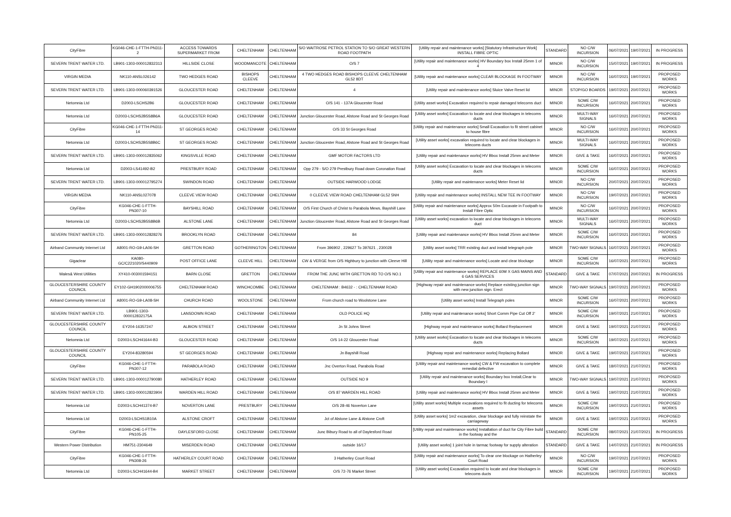| CityFibre | KG046-CHE-1-FTTH-PN311-2 | ACCESS TOWARDS SUPERMARKET FROM | CHELTENHAM | CHELTENHAM | S/O WAITROSE PETROL STATION TO S/O GREAT WESTERN ROAD FOOTPATH | [Utility repair and maintenance works] [Statutory Infrastructure Work] INSTALL FIBRE OPTIC | STANDARD | NO C/W INCURSION | 06/07/2021 | 19/07/2021 | IN PROGRESS |
| SEVERN TRENT WATER LTD. | LB901-1303-000012832313 | HILLSIDE CLOSE | WOODMANCOTE | CHELTENHAM | O/S 7 | [Utility repair and maintenance works] HV Boundary box Install 25mm 1 of 4 | MINOR | NO C/W INCURSION | 15/07/2021 | 19/07/2021 | IN PROGRESS |
| VIRGIN MEDIA | NK110-ANSL026142 | TWO HEDGES ROAD | BISHOPS CLEEVE | CHELTENHAM | 4 TWO HEDGES ROAD BISHOPS CLEEVE CHELTENHAM GL52 8DT | [Utility repair and maintenance works] CLEAR BLOCKAGE IN FOOTWAY | MINOR | NO C/W INCURSION | 16/07/2021 | 19/07/2021 | PROPOSED WORKS |
| SEVERN TRENT WATER LTD. | LB901-1303-000060391526 | GLOUCESTER ROAD | CHELTENHAM | CHELTENHAM | 4 | [Utility repair and maintenance works] Sluice Valve Reset lid | MINOR | STOP/GO BOARDS | 19/07/2021 | 20/07/2021 | PROPOSED WORKS |
| Netomnia Ltd | D2003-LSCHS2B6 | GLOUCESTER ROAD | CHELTENHAM | CHELTENHAM | O/S 141 - 137A Gloucester Road | [Utility asset works] Excavation required to repair damaged telecoms duct | MINOR | SOME C/W INCURSION | 16/07/2021 | 20/07/2021 | PROPOSED WORKS |
| Netomnia Ltd | D2003-LSCHS2B5S8B6A | GLOUCESTER ROAD | CHELTENHAM | CHELTENHAM | Junction Gloucester Road, Alstone Road and St Georges Road | [Utility asset works] Excavation to locate and clear blockages in telecoms ducts | MINOR | MULTI-WAY SIGNALS | 16/07/2021 | 20/07/2021 | PROPOSED WORKS |
| CityFibre | KG046-CHE-1-FTTH-PN311-14 | ST GEORGES ROAD | CHELTENHAM | CHELTENHAM | O/S 33 St Georges Road | [Utility repair and maintenance works] Small Excavation to fit street cabinet to house fibre | MINOR | NO C/W INCURSION | 16/07/2021 | 20/07/2021 | PROPOSED WORKS |
| Netomnia Ltd | D2003-LSCHS2B5S8B6C | ST GEORGES ROAD | CHELTENHAM | CHELTENHAM | Junction Gloucester Road, Alstone Road and St Georges Road | [Utility asset works] excavation required to locate and clear blockages in telecoms ducts | MINOR | MULTI-WAY SIGNALS | 16/07/2021 | 20/07/2021 | PROPOSED WORKS |
| SEVERN TRENT WATER LTD. | LB901-1303-000012835062 | KINGSVILLE ROAD | CHELTENHAM | CHELTENHAM | GMF MOTOR FACTORS LTD | [Utility repair and maintenance works] HV Bbox Install 25mm and Meter | MINOR | GIVE & TAKE | 16/07/2021 | 20/07/2021 | PROPOSED WORKS |
| Netomnia Ltd | D2003-LS41492-B2 | PRESTBURY ROAD | CHELTENHAM | CHELTENHAM | Opp 279 - S/O 279 Prestbury Road down Coronation Road | [Utility asset works] Excavation to locate and clear blockages in telecoms ducts | MINOR | SOME C/W INCURSION | 16/07/2021 | 20/07/2021 | PROPOSED WORKS |
| SEVERN TRENT WATER LTD. | LB901-1303-000012795274 | SWINDON ROAD | CHELTENHAM | CHELTENHAM | OUTSIDE HARWOOD LODGE | [Utility repair and maintenance works] Meter Reset lid | MINOR | NO C/W INCURSION | 20/07/2021 | 20/07/2021 | PROPOSED WORKS |
| VIRGIN MEDIA | NK110-ANSL027078 | CLEEVE VIEW ROAD | CHELTENHAM | CHELTENHAM | 0 CLEEVE VIEW ROAD CHELTENHAM GL52 5NH | [Utility repair and maintenance works] INSTALL NEW TEE IN FOOTWAY | MINOR | NO C/W INCURSION | 19/07/2021 | 20/07/2021 | PROPOSED WORKS |
| CityFibre | KG046-CHE-1-FTTH-PN307-10 | BAYSHILL ROAD | CHELTENHAM | CHELTENHAM | O/S First Church of Christ to Parabola Mews, Bayshill Lane | [Utility repair and maintenance works] Approx 50m Excavate in Footpath to Install Fibre Optic | MINOR | NO C/W INCURSION | 16/07/2021 | 20/07/2021 | PROPOSED WORKS |
| Netomnia Ltd | D2003-LSCHS2B5S8B6B | ALSTONE LANE | CHELTENHAM | CHELTENHAM | Junction Gloucester Road, Alstone Road and St Georges Road | [Utility asset works] excavation to locate and clear blockages in telecoms duct | MINOR | MULTI-WAY SIGNALS | 16/07/2021 | 20/07/2021 | PROPOSED WORKS |
| SEVERN TRENT WATER LTD. | LB901-1303-000012828276 | BROOKLYN ROAD | CHELTENHAM | CHELTENHAM | 84 | [Utility repair and maintenance works] HV Bbox Install 25mm and Meter | MINOR | SOME C/W INCURSION | 16/07/2021 | 20/07/2021 | PROPOSED WORKS |
| Airband Community Internet Ltd | A8001-RO-G9-LA06-SH | GRETTON ROAD | GOTHERINGTON | CHELTENHAM | From 396902 , 229627 To 397621 , 230028 | [Utility asset works] TRR existing duct and install telegraph pole | MINOR | TWO-WAY SIGNALS | 16/07/2021 | 20/07/2021 | PROPOSED WORKS |
| Gigaclear | KA080-GC/C221020/S440909 | POST OFFICE LANE | CLEEVE HILL | CHELTENHAM | CW & VERGE from O/S Highbury to junction with Cleeve Hill | [Utility repair and maintenance works] Locate and clear blockage | MINOR | SOME C/W INCURSION | 16/07/2021 | 20/07/2021 | PROPOSED WORKS |
| Wales& West Utilities | XY410-003001594151 | BARN CLOSE | GRETTON | CHELTENHAM | FROM THE JUNC WITH GRETTON RD TO O/S NO.1 | [Utility repair and maintenance works] REPLACE 60M X GAS MAINS AND 6 GAS SERVICES | STANDARD | GIVE & TAKE | 07/07/2021 | 20/07/2021 | IN PROGRESS |
| GLOUCESTERSHIRE COUNTY COUNCIL | EY102-GH1902000006755 | CHELTENHAM ROAD | WINCHCOMBE | CHELTENHAM | CHELTENHAM : B4632 - : CHELTENHAM ROAD | [Highway repair and maintenance works] Replace existing junction sign with new junction sign. Erect | MINOR | TWO-WAY SIGNALS | 19/07/2021 | 20/07/2021 | PROPOSED WORKS |
| Airband Community Internet Ltd | A8001-RO-G9-LA08-SH | CHURCH ROAD | WOOLSTONE | CHELTENHAM | From church road to Woolstone Lane | [Utility asset works] Install Telegraph poles | MINOR | SOME C/W INCURSION | 16/07/2021 | 20/07/2021 | PROPOSED WORKS |
| SEVERN TRENT WATER LTD. | LB901-1303-000012832175A | LANSDOWN ROAD | CHELTENHAM | CHELTENHAM | OLD POLICE HQ | [Utility repair and maintenance works] Short Comm Pipe Cut Off 2' | MINOR | SOME C/W INCURSION | 19/07/2021 | 21/07/2021 | PROPOSED WORKS |
| GLOUCESTERSHIRE COUNTY COUNCIL | EY204-16357247 | ALBION STREET | CHELTENHAM | CHELTENHAM | Jn St Johns Street | [Highway repair and maintenance works] Bollard Replacement | MINOR | GIVE & TAKE | 19/07/2021 | 21/07/2021 | PROPOSED WORKS |
| Netomnia Ltd | D2003-LSCH41644-B3 | GLOUCESTER ROAD | CHELTENHAM | CHELTENHAM | O/S 14-22 Gloucester Road | [Utility asset works] Excavation to locate and clear blockages in telecoms ducts | MINOR | SOME C/W INCURSION | 19/07/2021 | 21/07/2021 | PROPOSED WORKS |
| GLOUCESTERSHIRE COUNTY COUNCIL | EY204-83280594 | ST GEORGES ROAD | CHELTENHAM | CHELTENHAM | Jn Bayshill Road | [Highway repair and maintenance works] Replacing Bollard | MINOR | GIVE & TAKE | 19/07/2021 | 21/07/2021 | PROPOSED WORKS |
| CityFibre | KG046-CHE-1-FTTH-PN307-12 | PARABOLA ROAD | CHELTENHAM | CHELTENHAM | Jnc Overton Road, Parabola Road | [Utility repair and maintenance works] CW & FW excavation to complete remedial defective | MINOR | GIVE & TAKE | 18/07/2021 | 21/07/2021 | PROPOSED WORKS |
| SEVERN TRENT WATER LTD. | LB901-1303-000012790080 | HATHERLEY ROAD | CHELTENHAM | CHELTENHAM | OUTSIDE NO 9 | [Utility repair and maintenance works] Boundary box Install,Clear to Boundary l | MINOR | TWO-WAY SIGNALS | 19/07/2021 | 21/07/2021 | PROPOSED WORKS |
| SEVERN TRENT WATER LTD. | LB901-1303-000012823904 | WARDEN HILL ROAD | CHELTENHAM | CHELTENHAM | O/S 87 WARDEN HILL ROAD | [Utility repair and maintenance works] HV Bbox Install 25mm and Meter | MINOR | GIVE & TAKE | 19/07/2021 | 21/07/2021 | PROPOSED WORKS |
| Netomnia Ltd | D2003-LSCH41374-B7 | NOVERTON LANE | PRESTBURY | CHELTENHAM | O/S 28-46 Noverton Lane | [Utility asset works] Multiple excavations required to fit ducting for telecoms assets | MINOR | SOME C/W INCURSION | 19/07/2021 | 21/07/2021 | PROPOSED WORKS |
| Netomnia Ltd | D2003-LSCHS1B10A | ALSTONE CROFT | CHELTENHAM | CHELTENHAM | Jct of Alstone Lane & Alstone Croft | [Utility asset works] 1m2 excavation, clear blockage and fully reinstate the carriageway | MINOR | GIVE & TAKE | 19/07/2021 | 21/07/2021 | PROPOSED WORKS |
| CityFibre | KG046-CHE-1-FTTH-PN105-25 | DAYLESFORD CLOSE | CHELTENHAM | CHELTENHAM | Junc Bibury Road to all of Daylesford Road | [Utility repair and maintenance works] Installation of duct for City Fibre build in the footway and the | STANDARD | SOME C/W INCURSION | 08/07/2021 | 21/07/2021 | IN PROGRESS |
| Western Power Distribution | HM751-2304649 | MISERDEN ROAD | CHELTENHAM | CHELTENHAM | outside 16/17 | [Utility asset works] 1 joint hole in tarmac footway for supply alteration | STANDARD | GIVE & TAKE | 14/07/2021 | 21/07/2021 | IN PROGRESS |
| CityFibre | KG046-CHE-1-FTTH-PN308-26 | HATHERLEY COURT ROAD | CHELTENHAM | CHELTENHAM | 3 Hatherley Court Road | [Utility repair and maintenance works] To clear one blockage on Hatherley Court Road | MINOR | NO C/W INCURSION | 19/07/2021 | 21/07/2021 | PROPOSED WORKS |
| Netomnia Ltd | D2003-LSCH41644-B4 | MARKET STREET | CHELTENHAM | CHELTENHAM | O/S 72-76 Market Street | [Utility asset works] Excavation required to locate and clear blockages in telecoms ducts | MINOR | SOME C/W INCURSION | 19/07/2021 | 21/07/2021 | PROPOSED WORKS |